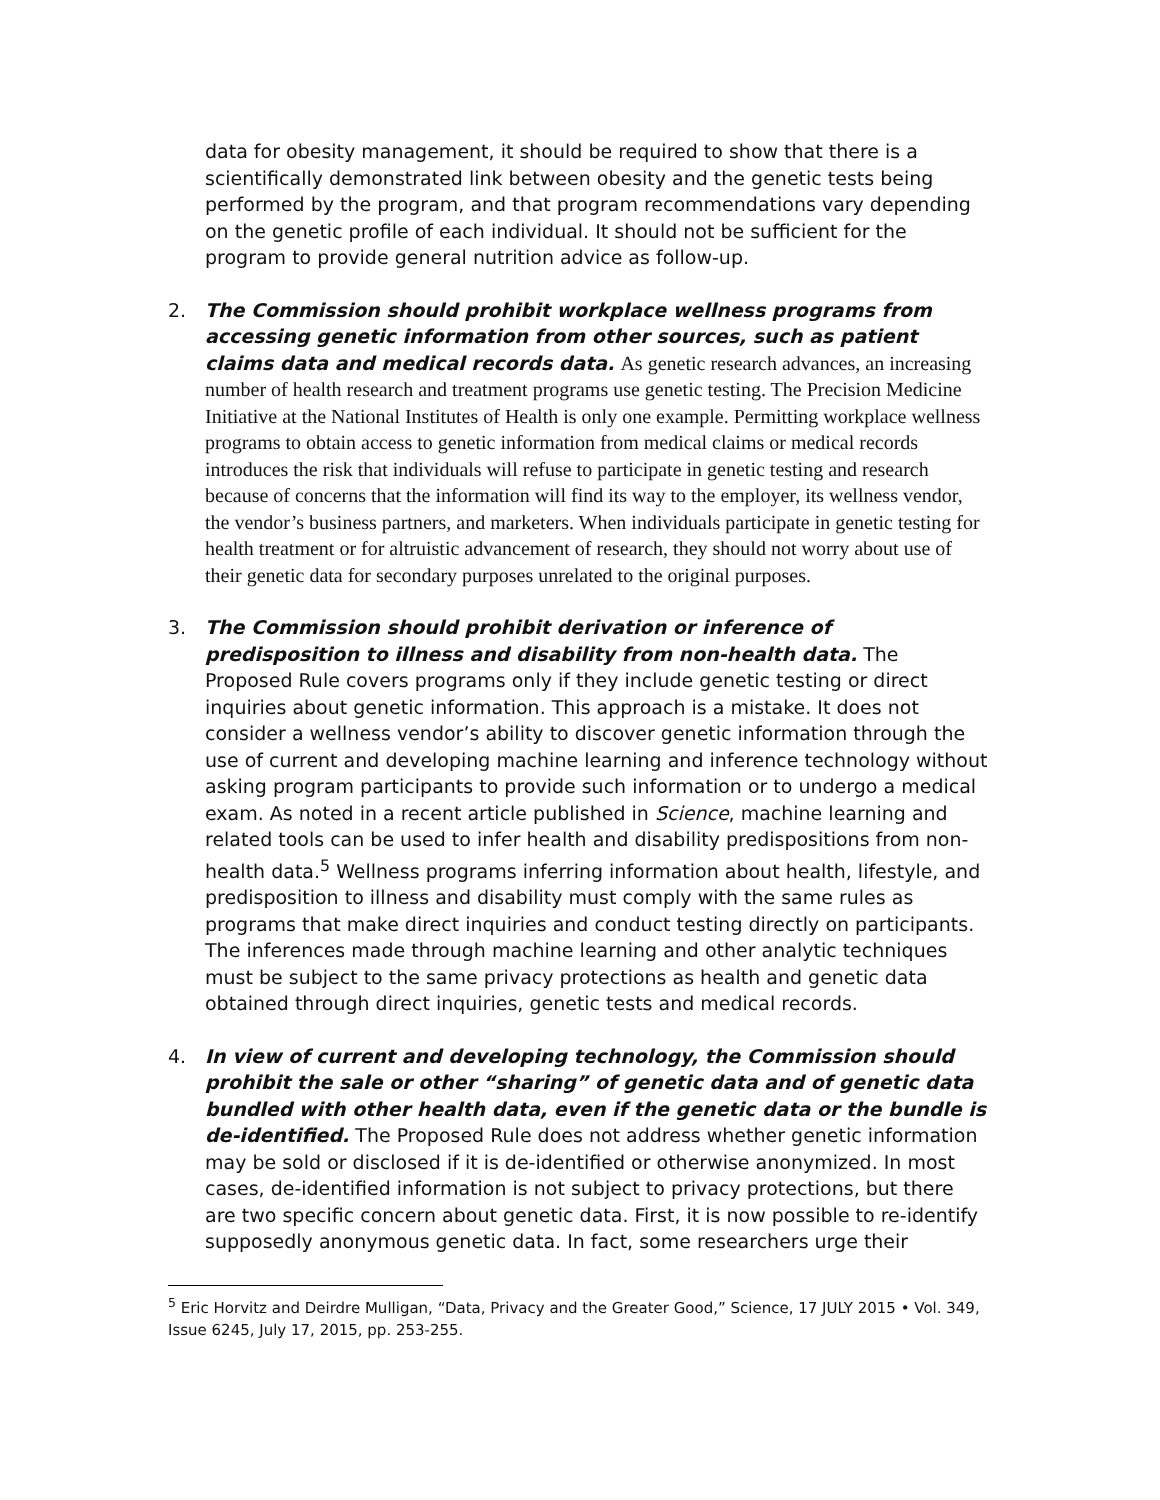data for obesity management, it should be required to show that there is a scientifically demonstrated link between obesity and the genetic tests being performed by the program, and that program recommendations vary depending on the genetic profile of each individual. It should not be sufficient for the program to provide general nutrition advice as follow-up.
2. The Commission should prohibit workplace wellness programs from accessing genetic information from other sources, such as patient claims data and medical records data. As genetic research advances, an increasing number of health research and treatment programs use genetic testing. The Precision Medicine Initiative at the National Institutes of Health is only one example. Permitting workplace wellness programs to obtain access to genetic information from medical claims or medical records introduces the risk that individuals will refuse to participate in genetic testing and research because of concerns that the information will find its way to the employer, its wellness vendor, the vendor’s business partners, and marketers. When individuals participate in genetic testing for health treatment or for altruistic advancement of research, they should not worry about use of their genetic data for secondary purposes unrelated to the original purposes.
3. The Commission should prohibit derivation or inference of predisposition to illness and disability from non-health data. The Proposed Rule covers programs only if they include genetic testing or direct inquiries about genetic information. This approach is a mistake. It does not consider a wellness vendor’s ability to discover genetic information through the use of current and developing machine learning and inference technology without asking program participants to provide such information or to undergo a medical exam. As noted in a recent article published in Science, machine learning and related tools can be used to infer health and disability predispositions from non-health data.<sup>5</sup> Wellness programs inferring information about health, lifestyle, and predisposition to illness and disability must comply with the same rules as programs that make direct inquiries and conduct testing directly on participants. The inferences made through machine learning and other analytic techniques must be subject to the same privacy protections as health and genetic data obtained through direct inquiries, genetic tests and medical records.
4. In view of current and developing technology, the Commission should prohibit the sale or other “sharing” of genetic data and of genetic data bundled with other health data, even if the genetic data or the bundle is de-identified. The Proposed Rule does not address whether genetic information may be sold or disclosed if it is de-identified or otherwise anonymized. In most cases, de-identified information is not subject to privacy protections, but there are two specific concern about genetic data. First, it is now possible to re-identify supposedly anonymous genetic data. In fact, some researchers urge their
<sup>5</sup> Eric Horvitz and Deirdre Mulligan, “Data, Privacy and the Greater Good,” Science, 17 JULY 2015 • Vol. 349, Issue 6245, July 17, 2015, pp. 253-255.